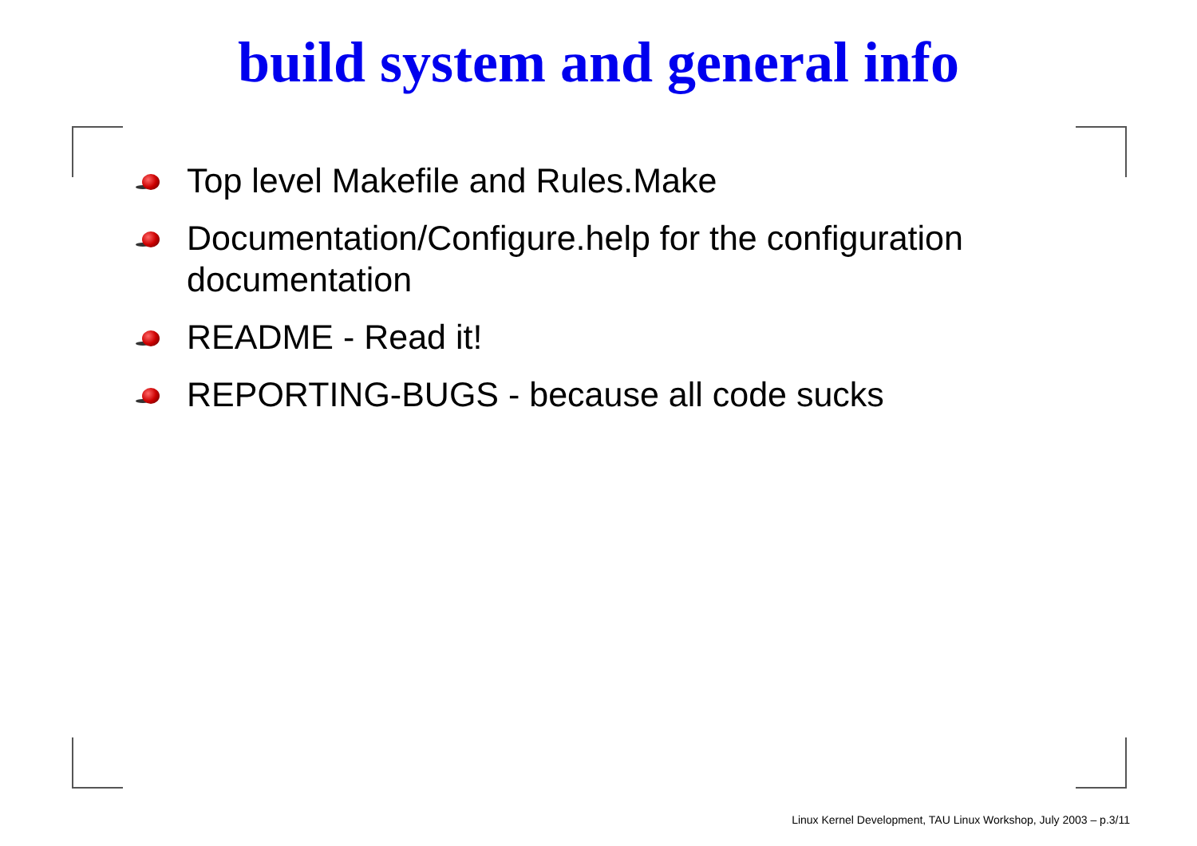build system and general info
Top level Makefile and Rules.Make
Documentation/Configure.help for the configuration documentation
README - Read it!
REPORTING-BUGS - because all code sucks
Linux Kernel Development, TAU Linux Workshop, July 2003 – p.3/11